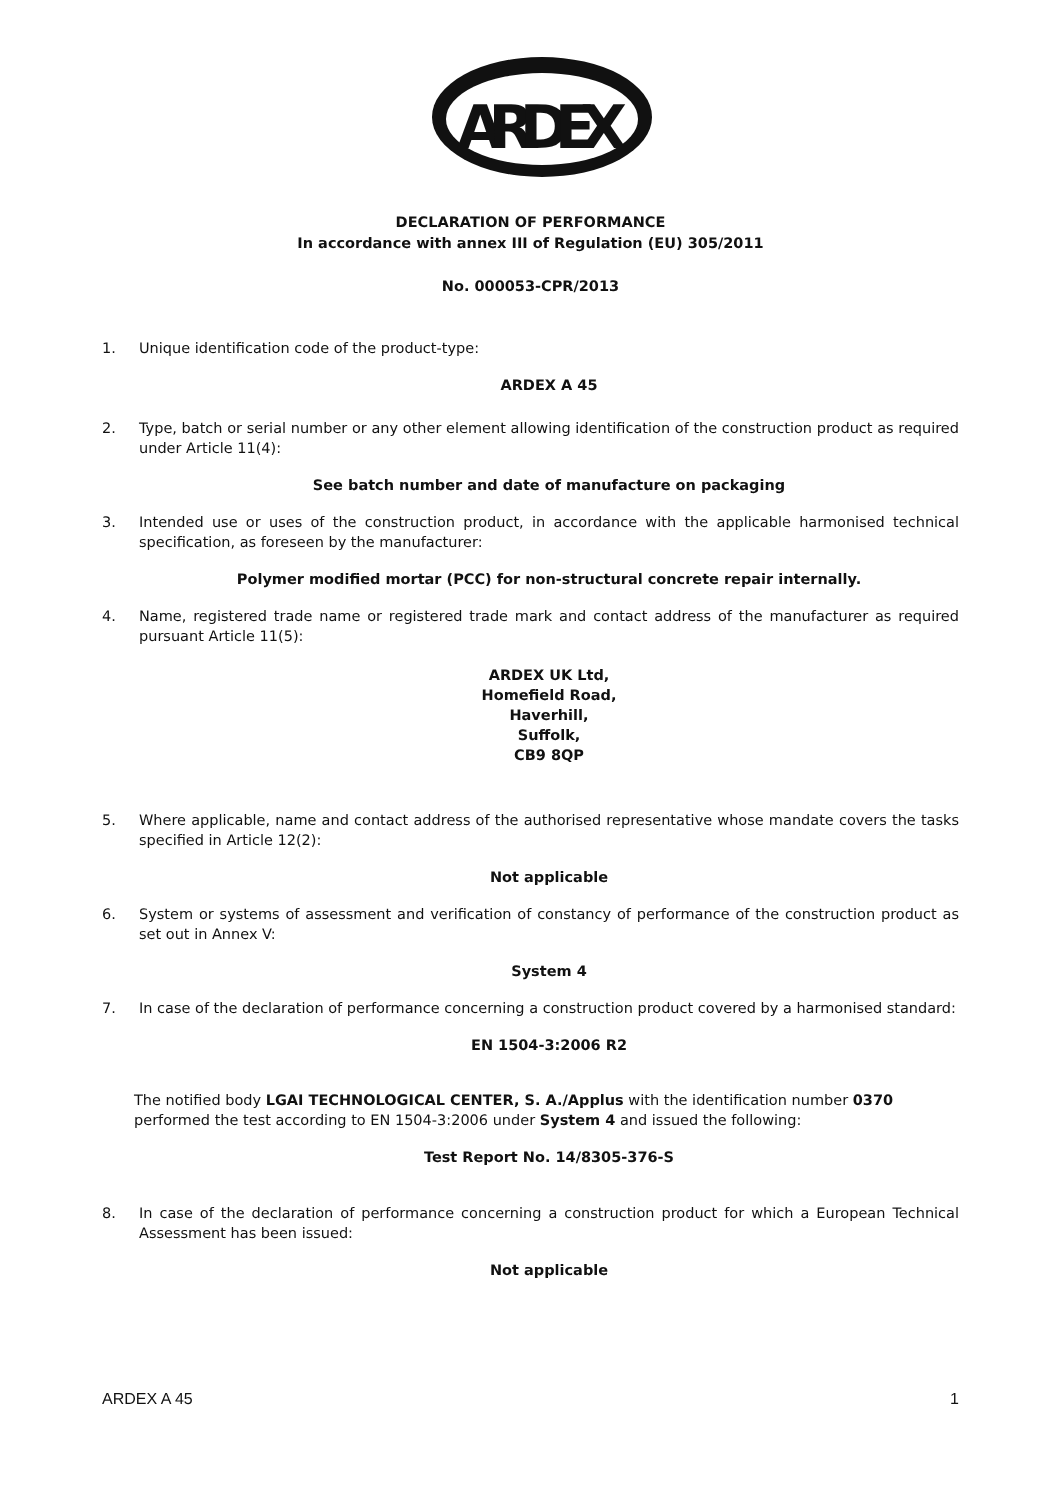ARDEX
DECLARATION OF PERFORMANCE
In accordance with annex III of Regulation (EU) 305/2011
No. 000053-CPR/2013
1. Unique identification code of the product-type:
ARDEX A 45
2. Type, batch or serial number or any other element allowing identification of the construction product as required under Article 11(4):
See batch number and date of manufacture on packaging
3. Intended use or uses of the construction product, in accordance with the applicable harmonised technical specification, as foreseen by the manufacturer:
Polymer modified mortar (PCC) for non-structural concrete repair internally.
4. Name, registered trade name or registered trade mark and contact address of the manufacturer as required pursuant Article 11(5):
ARDEX UK Ltd,
Homefield Road,
Haverhill,
Suffolk,
CB9 8QP
5. Where applicable, name and contact address of the authorised representative whose mandate covers the tasks specified in Article 12(2):
Not applicable
6. System or systems of assessment and verification of constancy of performance of the construction product as set out in Annex V:
System 4
7. In case of the declaration of performance concerning a construction product covered by a harmonised standard:
EN 1504-3:2006 R2
The notified body LGAI TECHNOLOGICAL CENTER, S. A./Applus with the identification number 0370 performed the test according to EN 1504-3:2006 under System 4 and issued the following:
Test Report No. 14/8305-376-S
8. In case of the declaration of performance concerning a construction product for which a European Technical Assessment has been issued:
Not applicable
ARDEX A 45 1